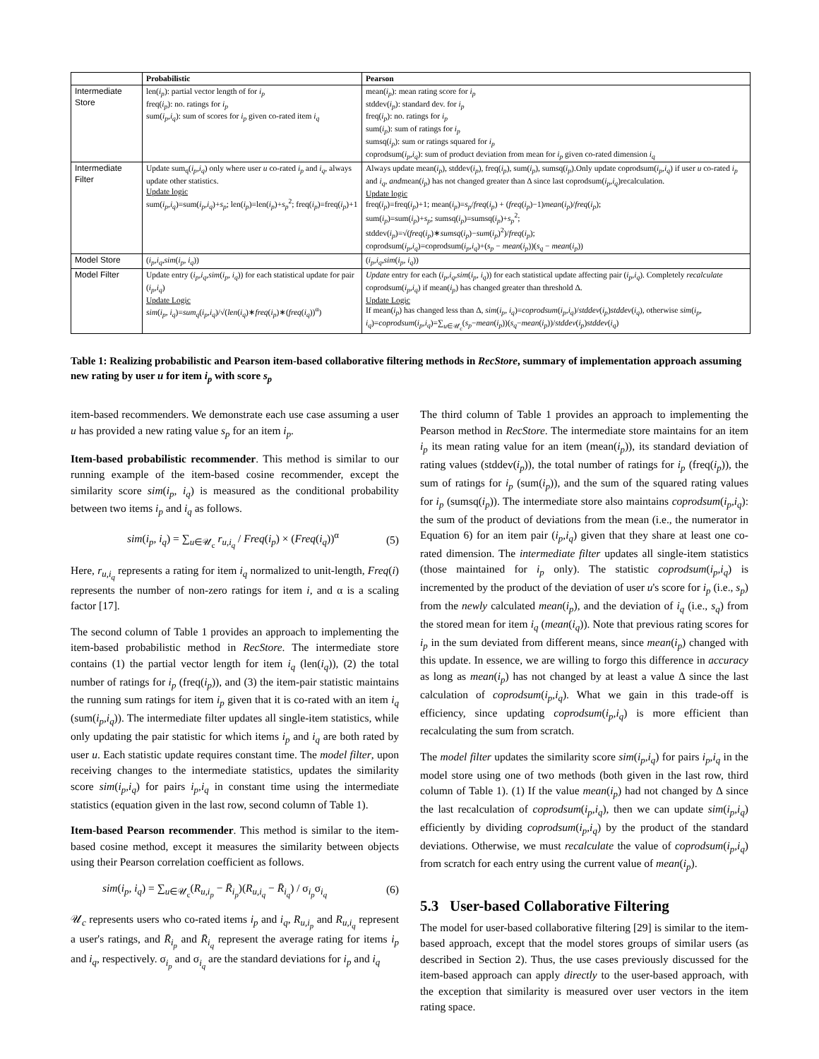| | Probabilistic | Pearson |
| --- | --- | --- |
| Intermediate Store | len( i<sub>p</sub> ): partial vector length of for i<sub>p</sub> freq( i<sub>p</sub> ): no. ratings for i<sub>p</sub> sum( i<sub>p</sub> , i<sub>q</sub> ): sum of scores for i<sub>p</sub> given co-rated item i<sub>q</sub> | mean( i<sub>p</sub> ): mean rating score for i<sub>p</sub> stddev( i<sub>p</sub> ): standard dev. for i<sub>p</sub> freq( i<sub>p</sub> ): no. ratings for i<sub>p</sub> sum( i<sub>p</sub> ): sum of ratings for i<sub>p</sub> sumsq( i<sub>p</sub> ): sum or ratings squared for i<sub>p</sub> coprodsum( i<sub>p</sub> , i<sub>q</sub> ): sum of product deviation from mean for i<sub>p</sub> given co-rated dimension i<sub>q</sub> |
| Intermediate Filter | Update sum<sub>q</sub>( i<sub>p</sub> , i<sub>q</sub> ) only where user u co-rated i<sub>p</sub> and i<sub>q</sub> , always update other statistics. Update logic sum( i<sub>p</sub> , i<sub>q</sub> )=sum( i<sub>p</sub> , i<sub>q</sub> )+ s<sub>p</sub> ; len( i<sub>p</sub> )=len( i<sub>p</sub> )+ s<sub>p</sub><sup>2</sup>; freq( i<sub>p</sub> )=freq( i<sub>p</sub> )+1 | Always update mean( i<sub>p</sub> ), stddev( i<sub>p</sub> ), freq( i<sub>p</sub> ), sum( i<sub>p</sub> ), sumsq( i<sub>p</sub> ).Only update coprodsum( i<sub>p</sub> , i<sub>q</sub> ) if user u co-rated i<sub>p</sub> and i<sub>q</sub> , and mean( i<sub>p</sub> ) has not changed greater than Δ since last coprodsum( i<sub>p</sub> , i<sub>q</sub> )recalculation. Update logic freq( i<sub>p</sub> )=freq( i<sub>p</sub> )+1; mean( i<sub>p</sub> )= s<sub>p</sub> / freq ( i<sub>p</sub> ) + ( freq ( i<sub>p</sub> )−1) mean ( i<sub>p</sub> )/ freq ( i<sub>p</sub> ); sum( i<sub>p</sub> )=sum( i<sub>p</sub> )+ s<sub>p</sub> ; sumsq( i<sub>p</sub> )=sumsq( i<sub>p</sub> )+ s<sub>p</sub><sup>2</sup>; stddev( i<sub>p</sub> )=√( freq ( i<sub>p</sub> )∗ sumsq ( i<sub>p</sub> )− sum ( i<sub>p</sub> )<sup>2</sup>)/ freq ( i<sub>p</sub> ); coprodsum( i<sub>p</sub> , i<sub>q</sub> )=coprodsum( i<sub>p</sub> , i<sub>q</sub> )+( s<sub>p</sub> − mean ( i<sub>p</sub> ))( s<sub>q</sub> − mean ( i<sub>p</sub> )) |
| Model Store | ( i<sub>p</sub> , i<sub>q</sub> , sim ( i<sub>p</sub> , i<sub>q</sub> )) | ( i<sub>p</sub> , i<sub>q</sub> , sim ( i<sub>p</sub> , i<sub>q</sub> )) |
| Model Filter | Update entry ( i<sub>p</sub> , i<sub>q</sub> , sim ( i<sub>p</sub> , i<sub>q</sub> )) for each statistical update for pair ( i<sub>p</sub> , i<sub>q</sub> ) Update Logic sim ( i<sub>p</sub> , i<sub>q</sub> )= sum<sub>q</sub> ( i<sub>p</sub> , i<sub>q</sub> )/√( len ( i<sub>q</sub> )∗ freq ( i<sub>p</sub> )∗( freq ( i<sub>q</sub> ))<sup>α</sup>) | Update entry for each ( i<sub>p</sub> , i<sub>q</sub> , sim ( i<sub>p</sub> , i<sub>q</sub> )) for each statistical update affecting pair ( i<sub>p</sub> , i<sub>q</sub> ). Completely recalculate coprodsum( i<sub>p</sub> , i<sub>q</sub> ) if mean( i<sub>p</sub> ) has changed greater than threshold Δ. Update Logic If mean( i<sub>p</sub> ) has changed less than Δ, sim ( i<sub>p</sub> , i<sub>q</sub> )= coprodsum ( i<sub>p</sub> , i<sub>q</sub> )/ stddev ( i<sub>p</sub> ) stddev ( i<sub>q</sub> ), otherwise sim ( i<sub>p</sub> , i<sub>q</sub> )= coprodsum ( i<sub>p</sub> , i<sub>q</sub> )=∑<sub>u∈𝒰<sub>c</sub></sub>( s<sub>p</sub> − mean ( i<sub>p</sub> ))( s<sub>q</sub> − mean ( i<sub>p</sub> ))/ stddev ( i<sub>p</sub> ) stddev ( i<sub>q</sub> ) |
Table 1: Realizing probabilistic and Pearson item-based collaborative filtering methods in RecStore, summary of implementation approach assuming new rating by user u for item i<sub>p</sub> with score s<sub>p</sub>
item-based recommenders. We demonstrate each use case assuming a user u has provided a new rating value s<sub>p</sub> for an item i<sub>p</sub>.
Item-based probabilistic recommender. This method is similar to our running example of the item-based cosine recommender, except the similarity score sim(i<sub>p</sub>, i<sub>q</sub>) is measured as the conditional probability between two items i<sub>p</sub> and i<sub>q</sub> as follows.
sim(i<sub>p</sub>, i<sub>q</sub>) = ∑<sub>u∈𝒰<sub>c</sub></sub> r<sub>u,i<sub>q</sub></sub> / Freq(i<sub>p</sub>) × (Freq(i<sub>q</sub>))<sup>α</sup> (5)
Here, r<sub>u,i<sub>q</sub></sub> represents a rating for item i<sub>q</sub> normalized to unit-length, Freq(i) represents the number of non-zero ratings for item i, and α is a scaling factor [17].
The second column of Table 1 provides an approach to implementing the item-based probabilistic method in RecStore. The intermediate store contains (1) the partial vector length for item i<sub>q</sub> (len(i<sub>q</sub>)), (2) the total number of ratings for i<sub>p</sub> (freq(i<sub>p</sub>)), and (3) the item-pair statistic maintains the running sum ratings for item i<sub>p</sub> given that it is co-rated with an item i<sub>q</sub> (sum(i<sub>p</sub>,i<sub>q</sub>)). The intermediate filter updates all single-item statistics, while only updating the pair statistic for which items i<sub>p</sub> and i<sub>q</sub> are both rated by user u. Each statistic update requires constant time. The model filter, upon receiving changes to the intermediate statistics, updates the similarity score sim(i<sub>p</sub>,i<sub>q</sub>) for pairs i<sub>p</sub>,i<sub>q</sub> in constant time using the intermediate statistics (equation given in the last row, second column of Table 1).
Item-based Pearson recommender. This method is similar to the item-based cosine method, except it measures the similarity between objects using their Pearson correlation coefficient as follows.
sim(i<sub>p</sub>, i<sub>q</sub>) = ∑<sub>u∈𝒰<sub>c</sub></sub>(R<sub>u,i<sub>p</sub></sub> − R̄<sub>i<sub>p</sub></sub>)(R<sub>u,i<sub>q</sub></sub> − R̄<sub>i<sub>q</sub></sub>) / σ<sub>i<sub>p</sub></sub>σ<sub>i<sub>q</sub></sub> (6)
𝒰<sub>c</sub> represents users who co-rated items i<sub>p</sub> and i<sub>q</sub>, R<sub>u,i<sub>p</sub></sub> and R<sub>u,i<sub>q</sub></sub> represent a user's ratings, and R̄<sub>i<sub>p</sub></sub> and R̄<sub>i<sub>q</sub></sub> represent the average rating for items i<sub>p</sub> and i<sub>q</sub>, respectively. σ<sub>i<sub>p</sub></sub> and σ<sub>i<sub>q</sub></sub> are the standard deviations for i<sub>p</sub> and i<sub>q</sub>
The third column of Table 1 provides an approach to implementing the Pearson method in RecStore. The intermediate store maintains for an item i<sub>p</sub> its mean rating value for an item (mean(i<sub>p</sub>)), its standard deviation of rating values (stddev(i<sub>p</sub>)), the total number of ratings for i<sub>p</sub> (freq(i<sub>p</sub>)), the sum of ratings for i<sub>p</sub> (sum(i<sub>p</sub>)), and the sum of the squared rating values for i<sub>p</sub> (sumsq(i<sub>p</sub>)). The intermediate store also maintains coprodsum(i<sub>p</sub>,i<sub>q</sub>): the sum of the product of deviations from the mean (i.e., the numerator in Equation 6) for an item pair (i<sub>p</sub>,i<sub>q</sub>) given that they share at least one co-rated dimension. The intermediate filter updates all single-item statistics (those maintained for i<sub>p</sub> only). The statistic coprodsum(i<sub>p</sub>,i<sub>q</sub>) is incremented by the product of the deviation of user u's score for i<sub>p</sub> (i.e., s<sub>p</sub>) from the newly calculated mean(i<sub>p</sub>), and the deviation of i<sub>q</sub> (i.e., s<sub>q</sub>) from the stored mean for item i<sub>q</sub> (mean(i<sub>q</sub>)). Note that previous rating scores for i<sub>p</sub> in the sum deviated from different means, since mean(i<sub>p</sub>) changed with this update. In essence, we are willing to forgo this difference in accuracy as long as mean(i<sub>p</sub>) has not changed by at least a value Δ since the last calculation of coprodsum(i<sub>p</sub>,i<sub>q</sub>). What we gain in this trade-off is efficiency, since updating coprodsum(i<sub>p</sub>,i<sub>q</sub>) is more efficient than recalculating the sum from scratch.
The model filter updates the similarity score sim(i<sub>p</sub>,i<sub>q</sub>) for pairs i<sub>p</sub>,i<sub>q</sub> in the model store using one of two methods (both given in the last row, third column of Table 1). (1) If the value mean(i<sub>p</sub>) had not changed by Δ since the last recalculation of coprodsum(i<sub>p</sub>,i<sub>q</sub>), then we can update sim(i<sub>p</sub>,i<sub>q</sub>) efficiently by dividing coprodsum(i<sub>p</sub>,i<sub>q</sub>) by the product of the standard deviations. Otherwise, we must recalculate the value of coprodsum(i<sub>p</sub>,i<sub>q</sub>) from scratch for each entry using the current value of mean(i<sub>p</sub>).
5.3 User-based Collaborative Filtering
The model for user-based collaborative filtering [29] is similar to the item-based approach, except that the model stores groups of similar users (as described in Section 2). Thus, the use cases previously discussed for the item-based approach can apply directly to the user-based approach, with the exception that similarity is measured over user vectors in the item rating space.